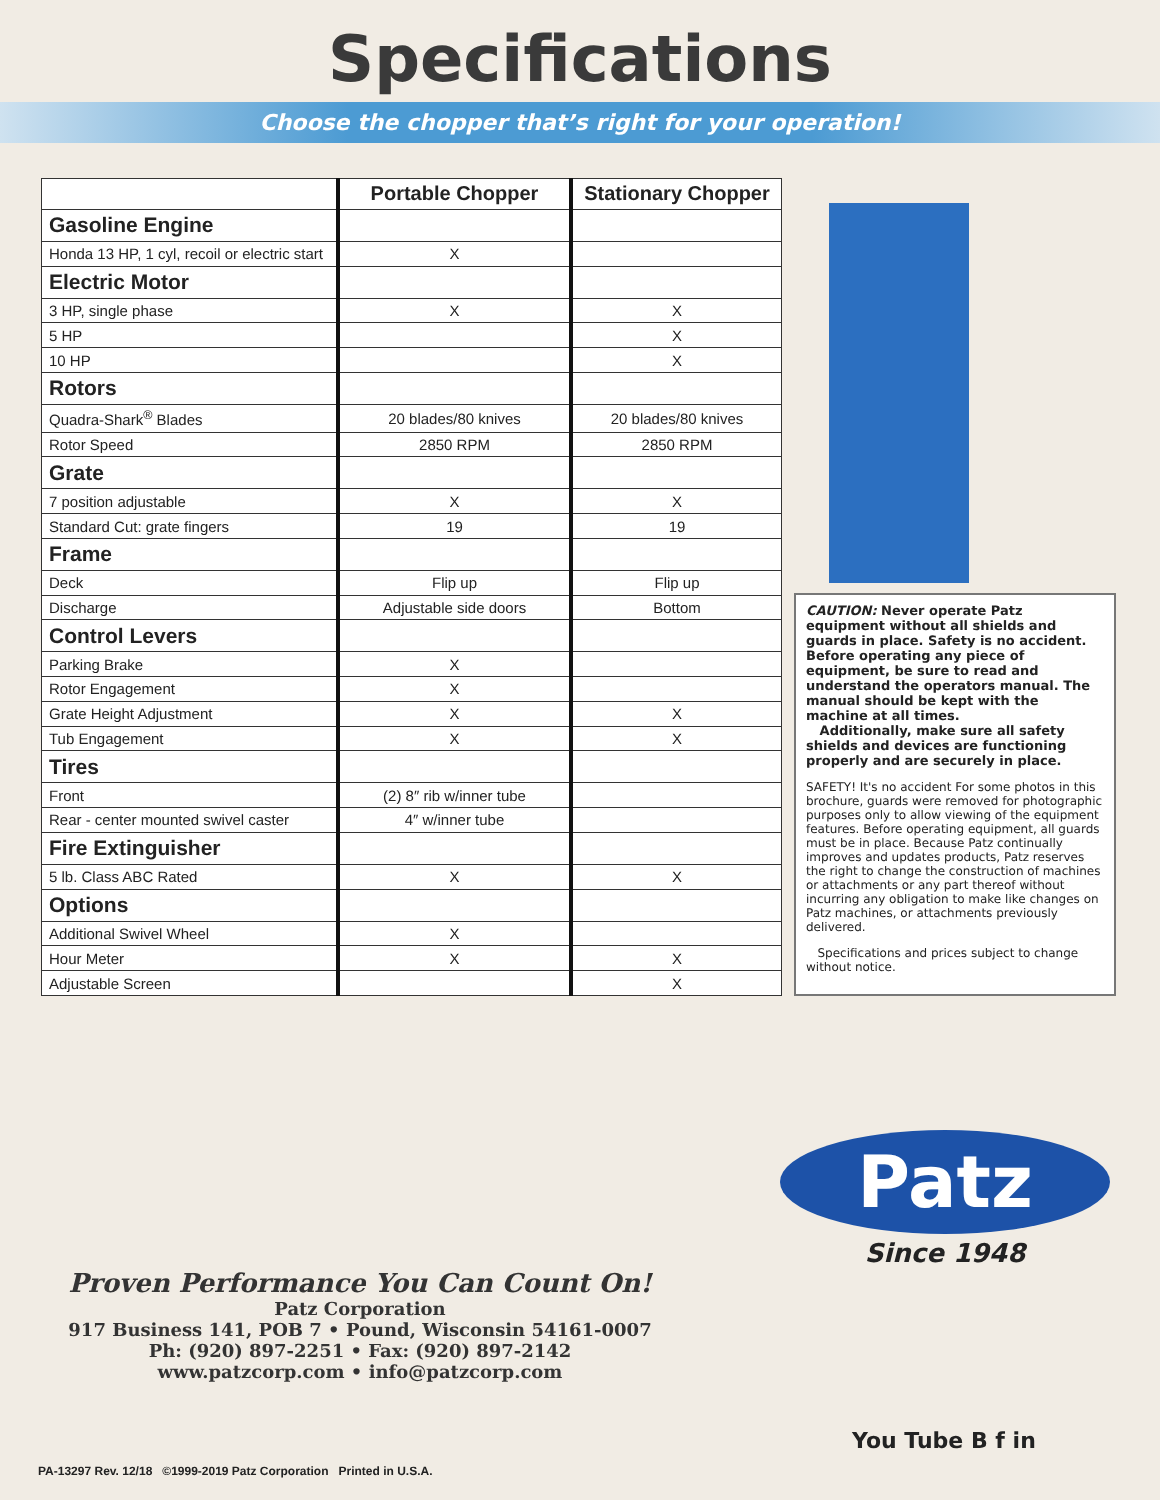Specifications
Choose the chopper that’s right for your operation!
| | Portable Chopper | Stationary Chopper |
| --- | --- | --- |
| Gasoline Engine | | |
| Honda 13 HP, 1 cyl, recoil or electric start | X | |
| Electric Motor | | |
| 3 HP, single phase | X | X |
| 5 HP | | X |
| 10 HP | | X |
| Rotors | | |
| Quadra-Shark<sup>®</sup> Blades | 20 blades/80 knives | 20 blades/80 knives |
| Rotor Speed | 2850 RPM | 2850 RPM |
| Grate | | |
| 7 position adjustable | X | X |
| Standard Cut: grate fingers | 19 | 19 |
| Frame | | |
| Deck | Flip up | Flip up |
| Discharge | Adjustable side doors | Bottom |
| Control Levers | | |
| Parking Brake | X | |
| Rotor Engagement | X | |
| Grate Height Adjustment | X | X |
| Tub Engagement | X | X |
| Tires | | |
| Front | (2) 8″ rib w/inner tube | |
| Rear - center mounted swivel caster | 4″ w/inner tube | |
| Fire Extinguisher | | |
| 5 lb. Class ABC Rated | X | X |
| Options | | |
| Additional Swivel Wheel | X | |
| Hour Meter | X | X |
| Adjustable Screen | | X |
CAUTION: Never operate Patz equipment without all shields and guards in place. Safety is no accident. Before operating any piece of equipment, be sure to read and understand the operators manual. The manual should be kept with the machine at all times.
Additionally, make sure all safety shields and devices are functioning properly and are securely in place.
SAFETY! It's no accident For some photos in this brochure, guards were removed for photographic purposes only to allow viewing of the equipment features. Before operating equipment, all guards must be in place. Because Patz continually improves and updates products, Patz reserves the right to change the construction of machines or attachments or any part thereof without incurring any obligation to make like changes on Patz machines, or attachments previously delivered.
Specifications and prices subject to change without notice.
Patz
Since 1948
Proven Performance You Can Count On!
Patz Corporation
917 Business 141, POB 7 • Pound, Wisconsin 54161-0007
Ph: (920) 897-2251 • Fax: (920) 897-2142
www.patzcorp.com • info@patzcorp.com
You Tube B f in
PA-13297 Rev. 12/18 ©1999-2019 Patz Corporation Printed in U.S.A.